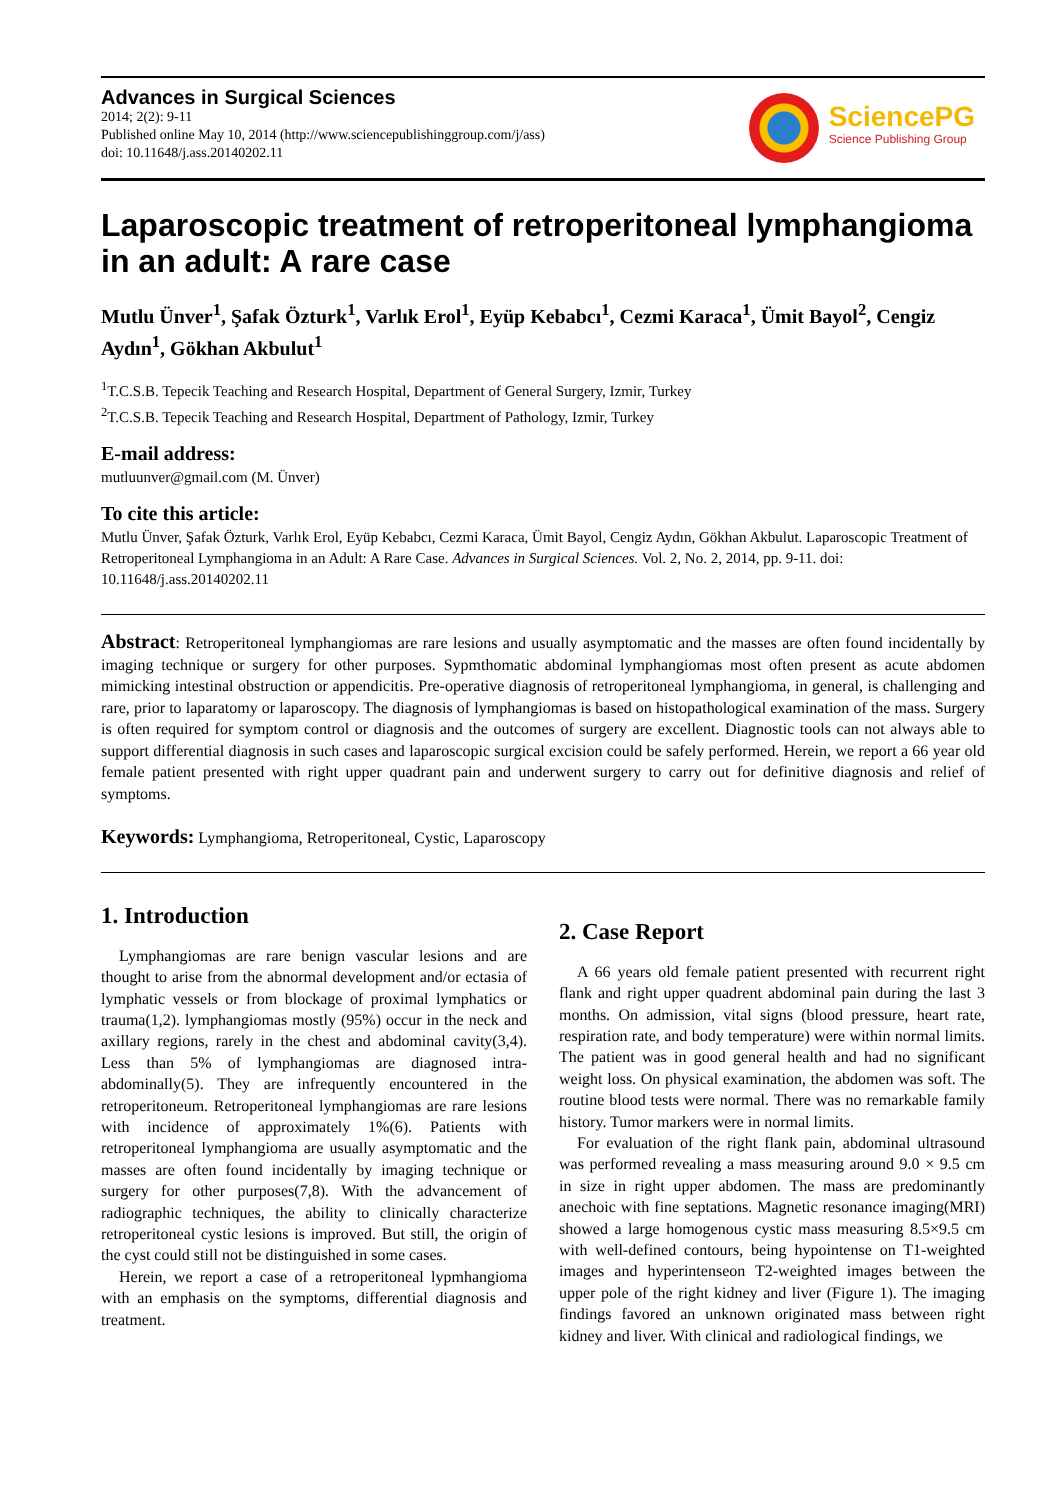Advances in Surgical Sciences
2014; 2(2): 9-11
Published online May 10, 2014 (http://www.sciencepublishinggroup.com/j/ass)
doi: 10.11648/j.ass.20140202.11
SciencePG
Science Publishing Group
Laparoscopic treatment of retroperitoneal lymphangioma in an adult: A rare case
Mutlu Ünver<sup>1</sup>, Şafak Özturk<sup>1</sup>, Varlık Erol<sup>1</sup>, Eyüp Kebabcı<sup>1</sup>, Cezmi Karaca<sup>1</sup>, Ümit Bayol<sup>2</sup>, Cengiz Aydın<sup>1</sup>, Gökhan Akbulut<sup>1</sup>
<sup>1</sup> T.C.S.B. Tepecik Teaching and Research Hospital, Department of General Surgery, Izmir, Turkey
<sup>2</sup> T.C.S.B. Tepecik Teaching and Research Hospital, Department of Pathology, Izmir, Turkey
E-mail address:
mutluunver@gmail.com (M. Ünver)
To cite this article:
Mutlu Ünver, Şafak Özturk, Varlık Erol, Eyüp Kebabcı, Cezmi Karaca, Ümit Bayol, Cengiz Aydın, Gökhan Akbulut. Laparoscopic Treatment of Retroperitoneal Lymphangioma in an Adult: A Rare Case. Advances in Surgical Sciences. Vol. 2, No. 2, 2014, pp. 9-11. doi: 10.11648/j.ass.20140202.11
Abstract: Retroperitoneal lymphangiomas are rare lesions and usually asymptomatic and the masses are often found incidentally by imaging technique or surgery for other purposes. Sypmthomatic abdominal lymphangiomas most often present as acute abdomen mimicking intestinal obstruction or appendicitis. Pre-operative diagnosis of retroperitoneal lymphangioma, in general, is challenging and rare, prior to laparatomy or laparoscopy. The diagnosis of lymphangiomas is based on histopathological examination of the mass. Surgery is often required for symptom control or diagnosis and the outcomes of surgery are excellent. Diagnostic tools can not always able to support differential diagnosis in such cases and laparoscopic surgical excision could be safely performed. Herein, we report a 66 year old female patient presented with right upper quadrant pain and underwent surgery to carry out for definitive diagnosis and relief of symptoms.
Keywords: Lymphangioma, Retroperitoneal, Cystic, Laparoscopy
1. Introduction
Lymphangiomas are rare benign vascular lesions and are thought to arise from the abnormal development and/or ectasia of lymphatic vessels or from blockage of proximal lymphatics or trauma(1,2). lymphangiomas mostly (95%) occur in the neck and axillary regions, rarely in the chest and abdominal cavity(3,4). Less than 5% of lymphangiomas are diagnosed intra-abdominally(5). They are infrequently encountered in the retroperitoneum. Retroperitoneal lymphangiomas are rare lesions with incidence of approximately 1%(6). Patients with retroperitoneal lymphangioma are usually asymptomatic and the masses are often found incidentally by imaging technique or surgery for other purposes(7,8). With the advancement of radiographic techniques, the ability to clinically characterize retroperitoneal cystic lesions is improved. But still, the origin of the cyst could still not be distinguished in some cases.
Herein, we report a case of a retroperitoneal lypmhangioma with an emphasis on the symptoms, differential diagnosis and treatment.
2. Case Report
A 66 years old female patient presented with recurrent right flank and right upper quadrent abdominal pain during the last 3 months. On admission, vital signs (blood pressure, heart rate, respiration rate, and body temperature) were within normal limits. The patient was in good general health and had no significant weight loss. On physical examination, the abdomen was soft. The routine blood tests were normal. There was no remarkable family history. Tumor markers were in normal limits.
For evaluation of the right flank pain, abdominal ultrasound was performed revealing a mass measuring around 9.0 × 9.5 cm in size in right upper abdomen. The mass are predominantly anechoic with fine septations. Magnetic resonance imaging(MRI) showed a large homogenous cystic mass measuring 8.5×9.5 cm with well-defined contours, being hypointense on T1-weighted images and hyperintenseon T2-weighted images between the upper pole of the right kidney and liver (Figure 1). The imaging findings favored an unknown originated mass between right kidney and liver. With clinical and radiological findings, we